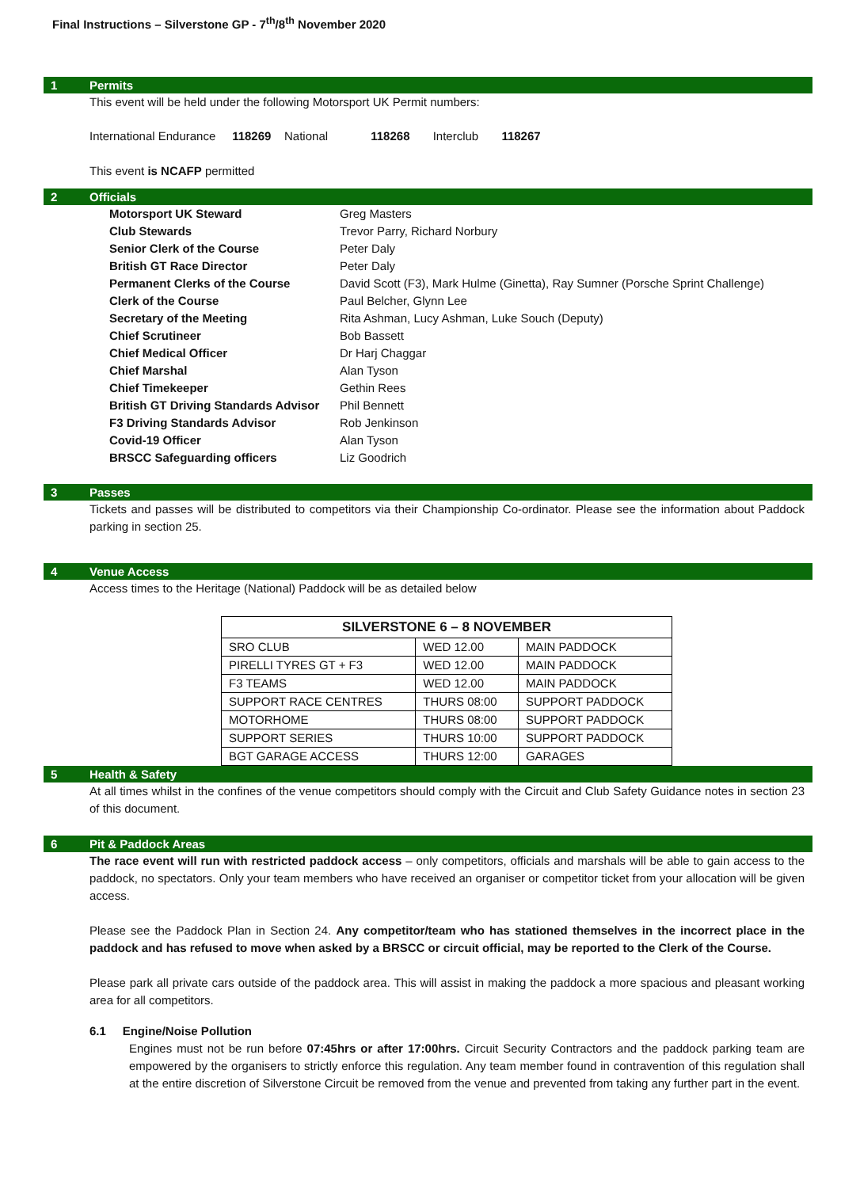Final Instructions – Silverstone GP - 7<sup>th</sup>/8<sup>th</sup> November 2020
1 Permits
This event will be held under the following Motorsport UK Permit numbers:
International Endurance 118269 National 118268 Interclub 118267
This event is NCAFP permitted
2 Officials
| Motorsport UK Steward | Greg Masters |
| Club Stewards | Trevor Parry, Richard Norbury |
| Senior Clerk of the Course | Peter Daly |
| British GT Race Director | Peter Daly |
| Permanent Clerks of the Course | David Scott (F3), Mark Hulme (Ginetta), Ray Sumner (Porsche Sprint Challenge) |
| Clerk of the Course | Paul Belcher, Glynn Lee |
| Secretary of the Meeting | Rita Ashman, Lucy Ashman, Luke Souch (Deputy) |
| Chief Scrutineer | Bob Bassett |
| Chief Medical Officer | Dr Harj Chaggar |
| Chief Marshal | Alan Tyson |
| Chief Timekeeper | Gethin Rees |
| British GT Driving Standards Advisor | Phil Bennett |
| F3 Driving Standards Advisor | Rob Jenkinson |
| Covid-19 Officer | Alan Tyson |
| BRSCC Safeguarding officers | Liz Goodrich |
3 Passes
Tickets and passes will be distributed to competitors via their Championship Co-ordinator. Please see the information about Paddock parking in section 25.
4 Venue Access
Access times to the Heritage (National) Paddock will be as detailed below
| SILVERSTONE 6 – 8 NOVEMBER | | |
| --- | --- | --- |
| SRO CLUB | WED 12.00 | MAIN PADDOCK |
| PIRELLI TYRES GT + F3 | WED 12.00 | MAIN PADDOCK |
| F3 TEAMS | WED 12.00 | MAIN PADDOCK |
| SUPPORT RACE CENTRES | THURS 08:00 | SUPPORT PADDOCK |
| MOTORHOME | THURS 08:00 | SUPPORT PADDOCK |
| SUPPORT SERIES | THURS 10:00 | SUPPORT PADDOCK |
| BGT GARAGE ACCESS | THURS 12:00 | GARAGES |
5 Health & Safety
At all times whilst in the confines of the venue competitors should comply with the Circuit and Club Safety Guidance notes in section 23 of this document.
6 Pit & Paddock Areas
The race event will run with restricted paddock access – only competitors, officials and marshals will be able to gain access to the paddock, no spectators. Only your team members who have received an organiser or competitor ticket from your allocation will be given access.
Please see the Paddock Plan in Section 24. Any competitor/team who has stationed themselves in the incorrect place in the paddock and has refused to move when asked by a BRSCC or circuit official, may be reported to the Clerk of the Course.
Please park all private cars outside of the paddock area. This will assist in making the paddock a more spacious and pleasant working area for all competitors.
6.1 Engine/Noise Pollution
Engines must not be run before 07:45hrs or after 17:00hrs. Circuit Security Contractors and the paddock parking team are empowered by the organisers to strictly enforce this regulation. Any team member found in contravention of this regulation shall at the entire discretion of Silverstone Circuit be removed from the venue and prevented from taking any further part in the event.